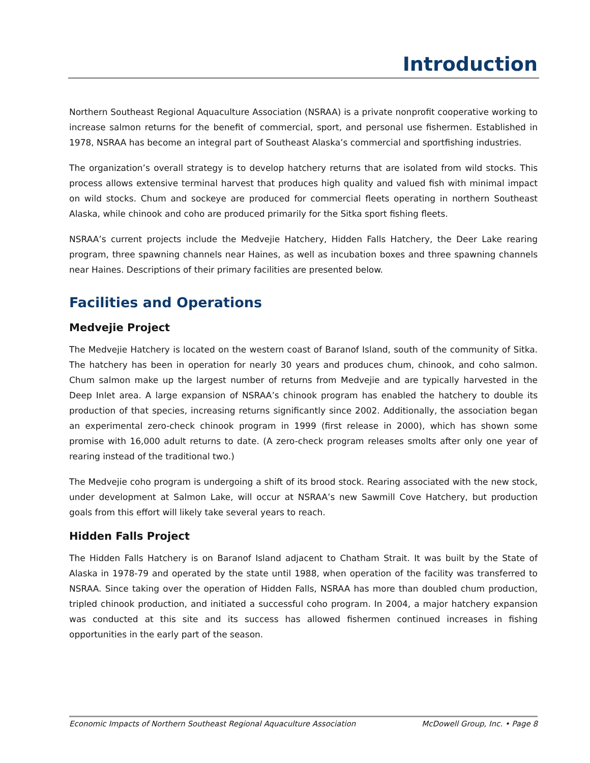Introduction
Northern Southeast Regional Aquaculture Association (NSRAA) is a private nonprofit cooperative working to increase salmon returns for the benefit of commercial, sport, and personal use fishermen. Established in 1978, NSRAA has become an integral part of Southeast Alaska’s commercial and sportfishing industries.
The organization’s overall strategy is to develop hatchery returns that are isolated from wild stocks. This process allows extensive terminal harvest that produces high quality and valued fish with minimal impact on wild stocks. Chum and sockeye are produced for commercial fleets operating in northern Southeast Alaska, while chinook and coho are produced primarily for the Sitka sport fishing fleets.
NSRAA’s current projects include the Medvejie Hatchery, Hidden Falls Hatchery, the Deer Lake rearing program, three spawning channels near Haines, as well as incubation boxes and three spawning channels near Haines. Descriptions of their primary facilities are presented below.
Facilities and Operations
Medvejie Project
The Medvejie Hatchery is located on the western coast of Baranof Island, south of the community of Sitka. The hatchery has been in operation for nearly 30 years and produces chum, chinook, and coho salmon. Chum salmon make up the largest number of returns from Medvejie and are typically harvested in the Deep Inlet area. A large expansion of NSRAA’s chinook program has enabled the hatchery to double its production of that species, increasing returns significantly since 2002. Additionally, the association began an experimental zero-check chinook program in 1999 (first release in 2000), which has shown some promise with 16,000 adult returns to date. (A zero-check program releases smolts after only one year of rearing instead of the traditional two.)
The Medvejie coho program is undergoing a shift of its brood stock. Rearing associated with the new stock, under development at Salmon Lake, will occur at NSRAA’s new Sawmill Cove Hatchery, but production goals from this effort will likely take several years to reach.
Hidden Falls Project
The Hidden Falls Hatchery is on Baranof Island adjacent to Chatham Strait. It was built by the State of Alaska in 1978-79 and operated by the state until 1988, when operation of the facility was transferred to NSRAA. Since taking over the operation of Hidden Falls, NSRAA has more than doubled chum production, tripled chinook production, and initiated a successful coho program. In 2004, a major hatchery expansion was conducted at this site and its success has allowed fishermen continued increases in fishing opportunities in the early part of the season.
Economic Impacts of Northern Southeast Regional Aquaculture Association McDowell Group, Inc. • Page 8